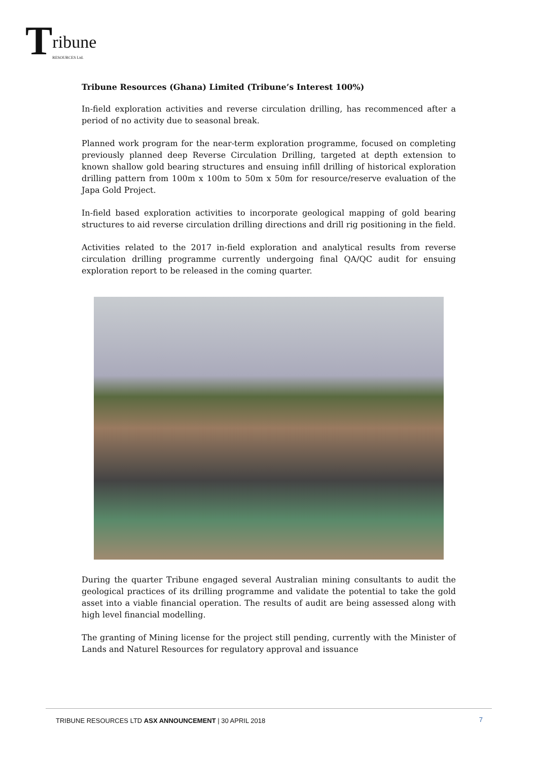Tribune
RESOURCES Ltd.
Tribune Resources (Ghana) Limited (Tribune’s Interest 100%)
In-field exploration activities and reverse circulation drilling, has recommenced after a period of no activity due to seasonal break.
Planned work program for the near-term exploration programme, focused on completing previously planned deep Reverse Circulation Drilling, targeted at depth extension to known shallow gold bearing structures and ensuing infill drilling of historical exploration drilling pattern from 100m x 100m to 50m x 50m for resource/reserve evaluation of the Japa Gold Project.
In-field based exploration activities to incorporate geological mapping of gold bearing structures to aid reverse circulation drilling directions and drill rig positioning in the field.
Activities related to the 2017 in-field exploration and analytical results from reverse circulation drilling programme currently undergoing final QA/QC audit for ensuing exploration report to be released in the coming quarter.
During the quarter Tribune engaged several Australian mining consultants to audit the geological practices of its drilling programme and validate the potential to take the gold asset into a viable financial operation. The results of audit are being assessed along with high level financial modelling.
The granting of Mining license for the project still pending, currently with the Minister of Lands and Naturel Resources for regulatory approval and issuance
TRIBUNE RESOURCES LTD ASX ANNOUNCEMENT | 30 APRIL 2018 7